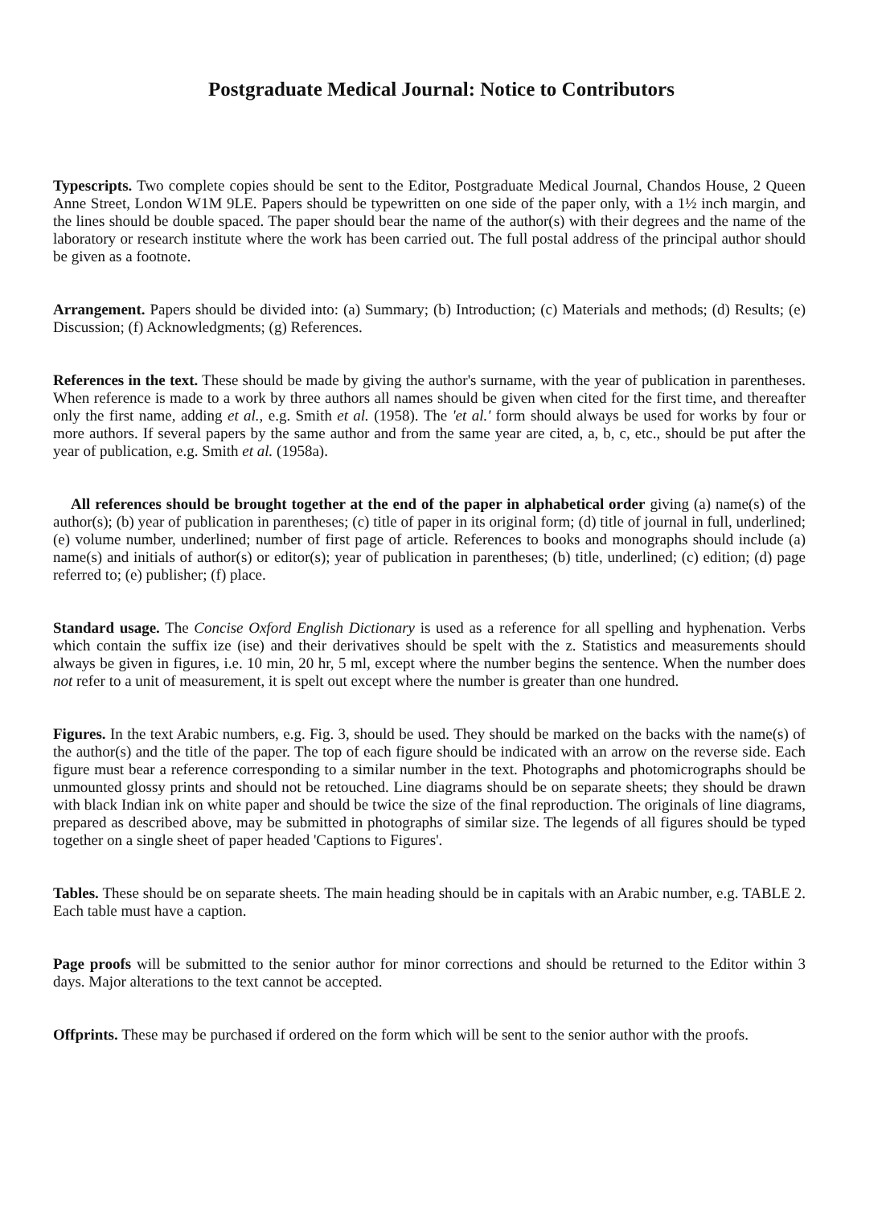Postgraduate Medical Journal: Notice to Contributors
Typescripts. Two complete copies should be sent to the Editor, Postgraduate Medical Journal, Chandos House, 2 Queen Anne Street, London W1M 9LE. Papers should be typewritten on one side of the paper only, with a 1½ inch margin, and the lines should be double spaced. The paper should bear the name of the author(s) with their degrees and the name of the laboratory or research institute where the work has been carried out. The full postal address of the principal author should be given as a footnote.
Arrangement. Papers should be divided into: (a) Summary; (b) Introduction; (c) Materials and methods; (d) Results; (e) Discussion; (f) Acknowledgments; (g) References.
References in the text. These should be made by giving the author's surname, with the year of publication in parentheses. When reference is made to a work by three authors all names should be given when cited for the first time, and thereafter only the first name, adding et al., e.g. Smith et al. (1958). The 'et al.' form should always be used for works by four or more authors. If several papers by the same author and from the same year are cited, a, b, c, etc., should be put after the year of publication, e.g. Smith et al. (1958a).
All references should be brought together at the end of the paper in alphabetical order giving (a) name(s) of the author(s); (b) year of publication in parentheses; (c) title of paper in its original form; (d) title of journal in full, underlined; (e) volume number, underlined; number of first page of article. References to books and monographs should include (a) name(s) and initials of author(s) or editor(s); year of publication in parentheses; (b) title, underlined; (c) edition; (d) page referred to; (e) publisher; (f) place.
Standard usage. The Concise Oxford English Dictionary is used as a reference for all spelling and hyphenation. Verbs which contain the suffix ize (ise) and their derivatives should be spelt with the z. Statistics and measurements should always be given in figures, i.e. 10 min, 20 hr, 5 ml, except where the number begins the sentence. When the number does not refer to a unit of measurement, it is spelt out except where the number is greater than one hundred.
Figures. In the text Arabic numbers, e.g. Fig. 3, should be used. They should be marked on the backs with the name(s) of the author(s) and the title of the paper. The top of each figure should be indicated with an arrow on the reverse side. Each figure must bear a reference corresponding to a similar number in the text. Photographs and photomicrographs should be unmounted glossy prints and should not be retouched. Line diagrams should be on separate sheets; they should be drawn with black Indian ink on white paper and should be twice the size of the final reproduction. The originals of line diagrams, prepared as described above, may be submitted in photographs of similar size. The legends of all figures should be typed together on a single sheet of paper headed 'Captions to Figures'.
Tables. These should be on separate sheets. The main heading should be in capitals with an Arabic number, e.g. TABLE 2. Each table must have a caption.
Page proofs will be submitted to the senior author for minor corrections and should be returned to the Editor within 3 days. Major alterations to the text cannot be accepted.
Offprints. These may be purchased if ordered on the form which will be sent to the senior author with the proofs.